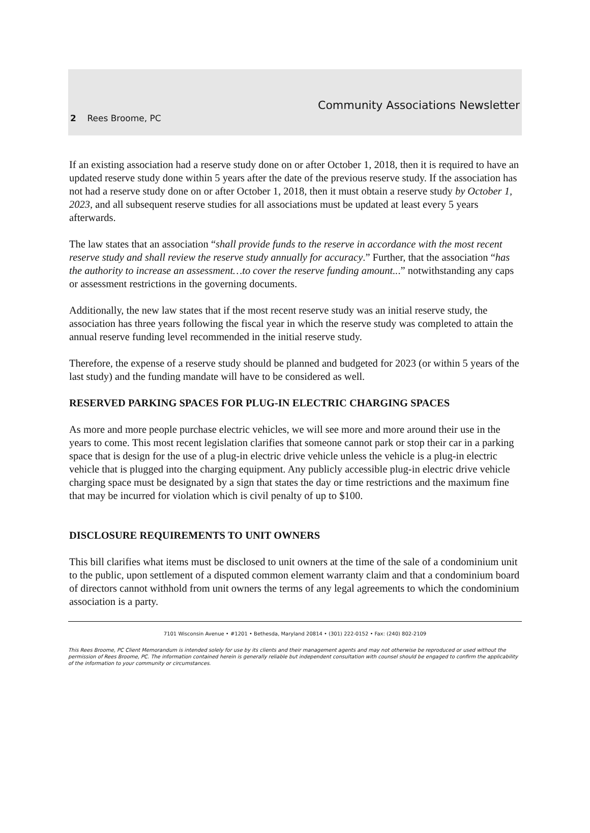Community Associations Newsletter
2 Rees Broome, PC
If an existing association had a reserve study done on or after October 1, 2018, then it is required to have an updated reserve study done within 5 years after the date of the previous reserve study. If the association has not had a reserve study done on or after October 1, 2018, then it must obtain a reserve study by October 1, 2023, and all subsequent reserve studies for all associations must be updated at least every 5 years afterwards.
The law states that an association “shall provide funds to the reserve in accordance with the most recent reserve study and shall review the reserve study annually for accuracy.” Further, that the association “has the authority to increase an assessment…to cover the reserve funding amount...” notwithstanding any caps or assessment restrictions in the governing documents.
Additionally, the new law states that if the most recent reserve study was an initial reserve study, the association has three years following the fiscal year in which the reserve study was completed to attain the annual reserve funding level recommended in the initial reserve study.
Therefore, the expense of a reserve study should be planned and budgeted for 2023 (or within 5 years of the last study) and the funding mandate will have to be considered as well.
RESERVED PARKING SPACES FOR PLUG-IN ELECTRIC CHARGING SPACES
As more and more people purchase electric vehicles, we will see more and more around their use in the years to come. This most recent legislation clarifies that someone cannot park or stop their car in a parking space that is design for the use of a plug-in electric drive vehicle unless the vehicle is a plug-in electric vehicle that is plugged into the charging equipment. Any publicly accessible plug-in electric drive vehicle charging space must be designated by a sign that states the day or time restrictions and the maximum fine that may be incurred for violation which is civil penalty of up to $100.
DISCLOSURE REQUIREMENTS TO UNIT OWNERS
This bill clarifies what items must be disclosed to unit owners at the time of the sale of a condominium unit to the public, upon settlement of a disputed common element warranty claim and that a condominium board of directors cannot withhold from unit owners the terms of any legal agreements to which the condominium association is a party.
7101 Wisconsin Avenue • #1201 • Bethesda, Maryland 20814 • (301) 222-0152 • Fax: (240) 802-2109
This Rees Broome, PC Client Memorandum is intended solely for use by its clients and their management agents and may not otherwise be reproduced or used without the permission of Rees Broome, PC. The information contained herein is generally reliable but independent consultation with counsel should be engaged to confirm the applicability of the information to your community or circumstances.